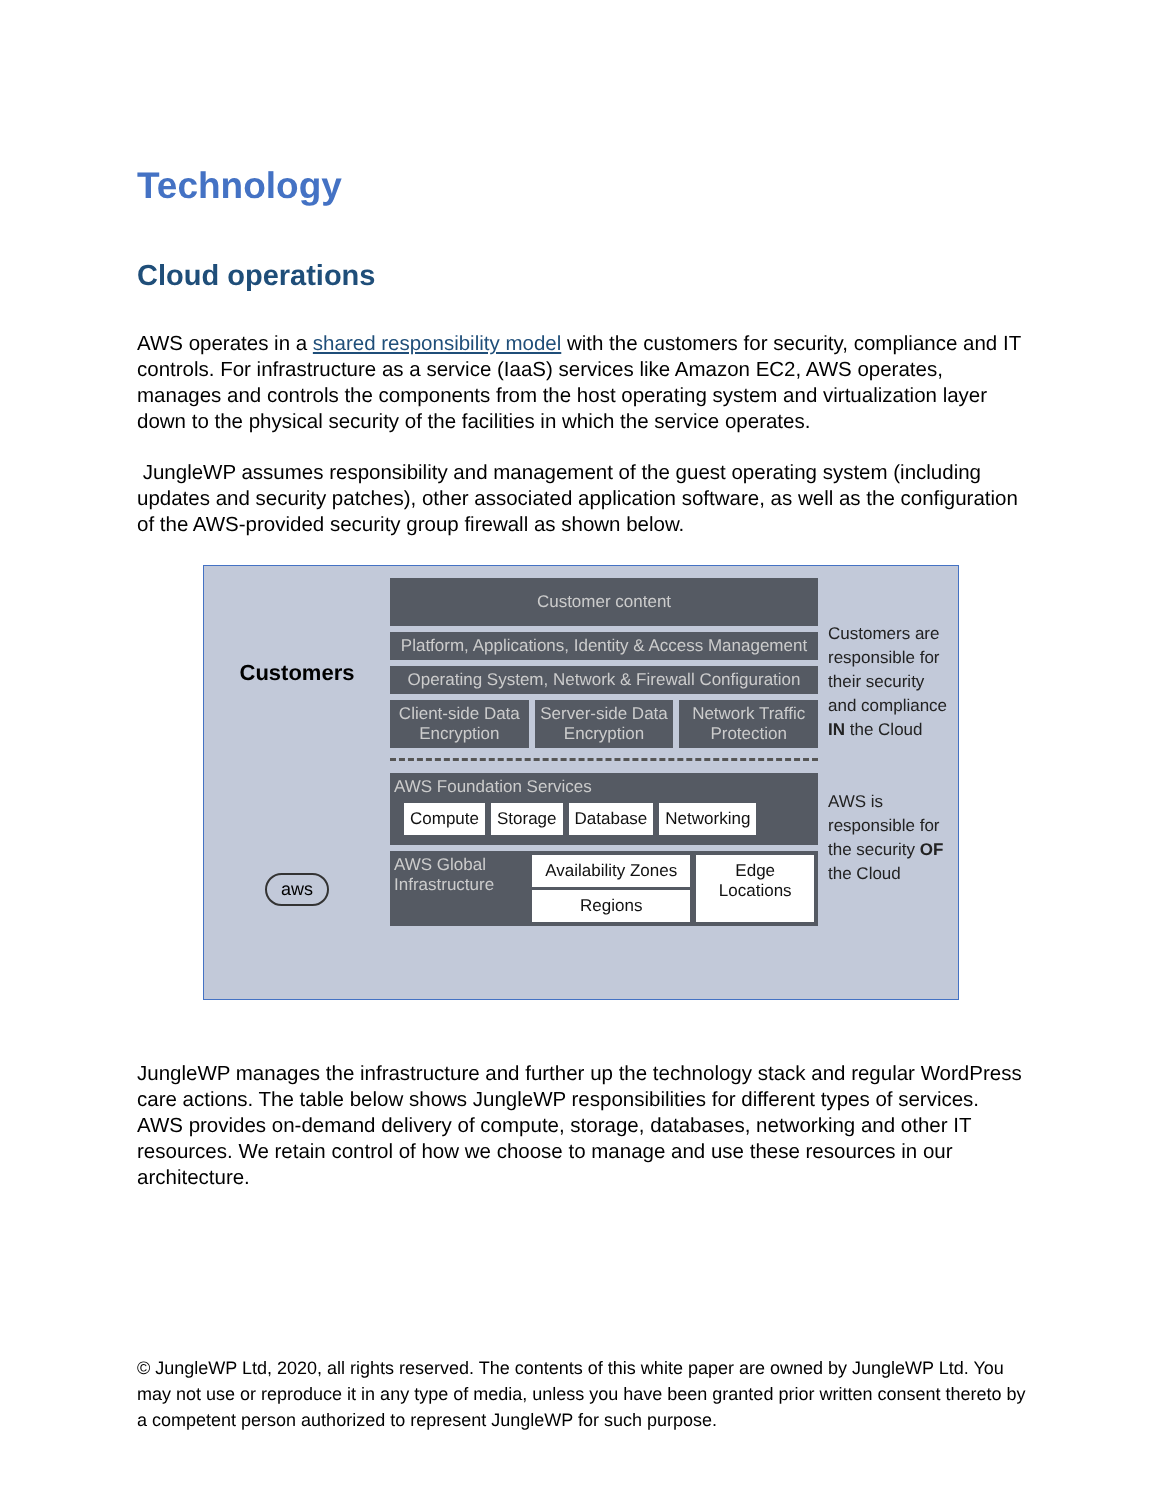Technology
Cloud operations
AWS operates in a shared responsibility model with the customers for security, compliance and IT controls. For infrastructure as a service (IaaS) services like Amazon EC2, AWS operates, manages and controls the components from the host operating system and virtualization layer down to the physical security of the facilities in which the service operates.
JungleWP assumes responsibility and management of the guest operating system (including updates and security patches), other associated application software, as well as the configuration of the AWS-provided security group firewall as shown below.
Customers
aws
Customer content
Platform, Applications, Identity & Access Management
Operating System, Network & Firewall Configuration
Client-side Data Encryption Server-side Data Encryption Network Traffic Protection
AWS Foundation Services
Compute Storage Database Networking
AWS Global Infrastructure
Availability Zones
Regions
Edge Locations
Customers are responsible for their security and compliance IN the Cloud
AWS is responsible for the security OF the Cloud
JungleWP manages the infrastructure and further up the technology stack and regular WordPress care actions. The table below shows JungleWP responsibilities for different types of services.
AWS provides on-demand delivery of compute, storage, databases, networking and other IT resources. We retain control of how we choose to manage and use these resources in our architecture.
© JungleWP Ltd, 2020, all rights reserved. The contents of this white paper are owned by JungleWP Ltd. You may not use or reproduce it in any type of media, unless you have been granted prior written consent thereto by a competent person authorized to represent JungleWP for such purpose.